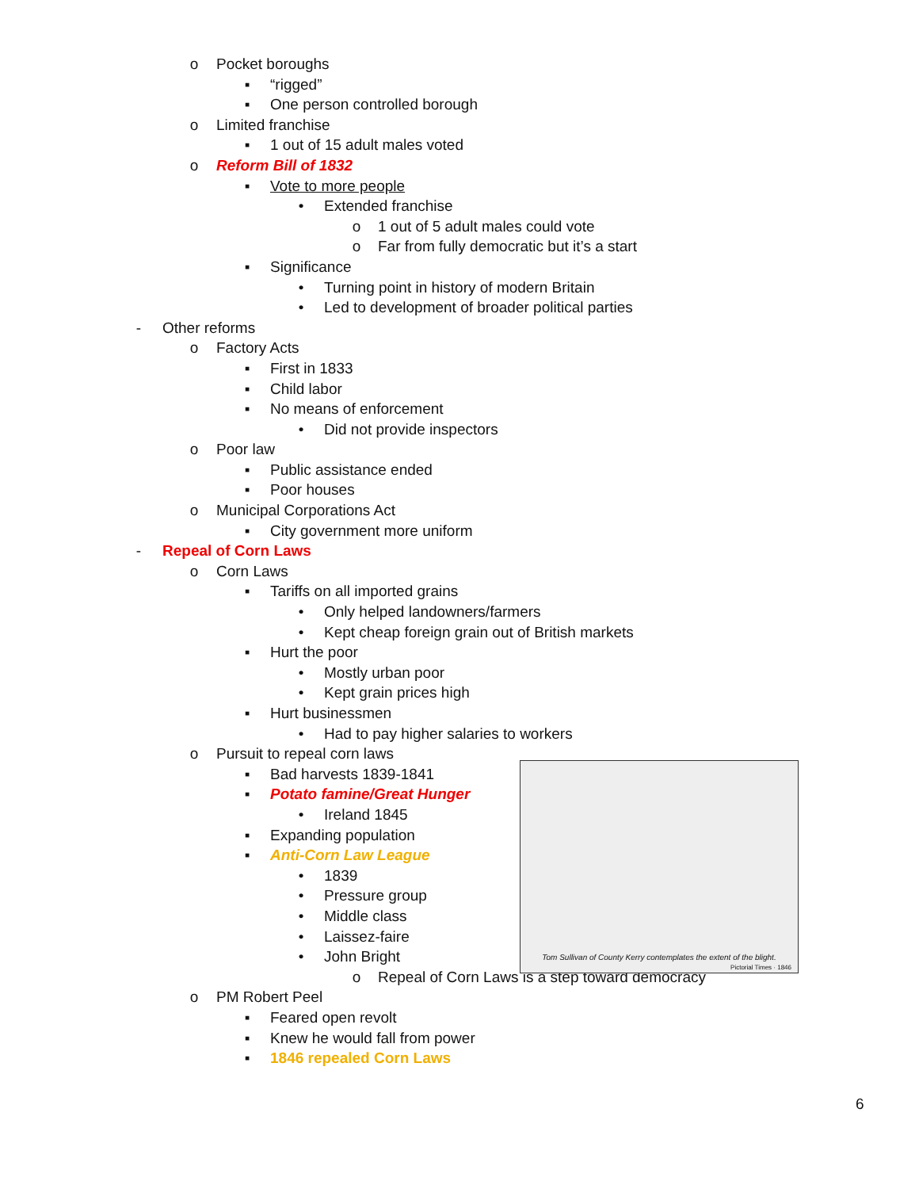o Pocket boroughs ▪ “rigged”
▪ One person controlled borough
o Limited franchise ▪ 1 out of 15 adult males voted
o Reform Bill of 1832 ▪ Vote to more people • Extended franchise o 1 out of 5 adult males could vote
o Far from fully democratic but it’s a start
▪ Significance • Turning point in history of modern Britain
• Led to development of broader political parties
- Other reforms o Factory Acts ▪ First in 1833
▪ Child labor
▪ No means of enforcement • Did not provide inspectors
o Poor law ▪ Public assistance ended
▪ Poor houses
o Municipal Corporations Act ▪ City government more uniform
- Repeal of Corn Laws o Corn Laws ▪ Tariffs on all imported grains • Only helped landowners/farmers
• Kept cheap foreign grain out of British markets
▪ Hurt the poor • Mostly urban poor
• Kept grain prices high
▪ Hurt businessmen • Had to pay higher salaries to workers
o Pursuit to repeal corn laws ▪ Bad harvests 1839-1841
▪ Potato famine/Great Hunger • Ireland 1845
▪ Expanding population
▪ Anti-Corn Law League • 1839
• Pressure group
• Middle class
• Laissez-faire
• John Bright o Repeal of Corn Laws is a step toward democracy
o PM Robert Peel ▪ Feared open revolt
▪ Knew he would fall from power
▪ 1846 repealed Corn Laws
Tom Sullivan of County Kerry contemplates the extent of the blight.
Pictorial Times · 1846
6